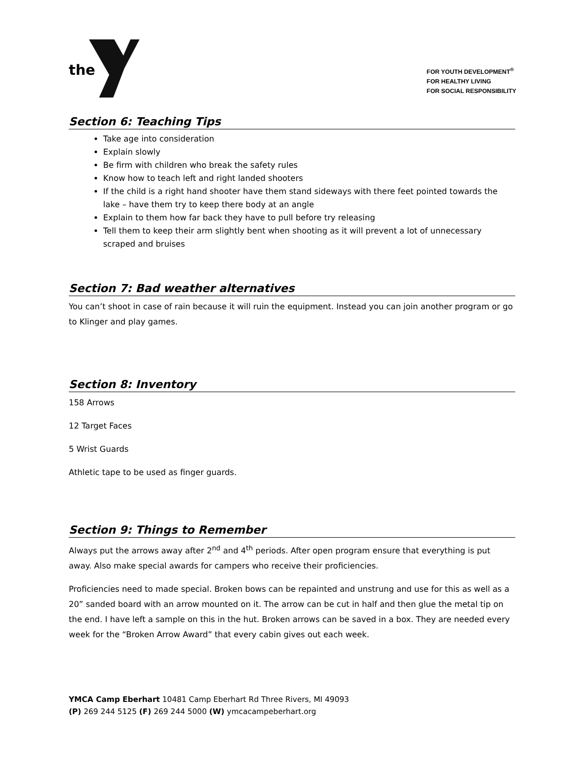the
FOR YOUTH DEVELOPMENT<sup>®</sup>
FOR HEALTHY LIVING
FOR SOCIAL RESPONSIBILITY
Section 6: Teaching Tips
Take age into consideration
Explain slowly
Be firm with children who break the safety rules
Know how to teach left and right landed shooters
If the child is a right hand shooter have them stand sideways with there feet pointed towards the lake – have them try to keep there body at an angle
Explain to them how far back they have to pull before try releasing
Tell them to keep their arm slightly bent when shooting as it will prevent a lot of unnecessary scraped and bruises
Section 7: Bad weather alternatives
You can’t shoot in case of rain because it will ruin the equipment. Instead you can join another program or go to Klinger and play games.
Section 8: Inventory
158 Arrows
12 Target Faces
5 Wrist Guards
Athletic tape to be used as finger guards.
Section 9: Things to Remember
Always put the arrows away after 2<sup>nd</sup> and 4<sup>th</sup> periods. After open program ensure that everything is put away. Also make special awards for campers who receive their proficiencies.
Proficiencies need to made special. Broken bows can be repainted and unstrung and use for this as well as a 20” sanded board with an arrow mounted on it. The arrow can be cut in half and then glue the metal tip on the end. I have left a sample on this in the hut. Broken arrows can be saved in a box. They are needed every week for the “Broken Arrow Award” that every cabin gives out each week.
YMCA Camp Eberhart 10481 Camp Eberhart Rd Three Rivers, MI 49093
(P) 269 244 5125 (F) 269 244 5000 (W) ymcacampeberhart.org